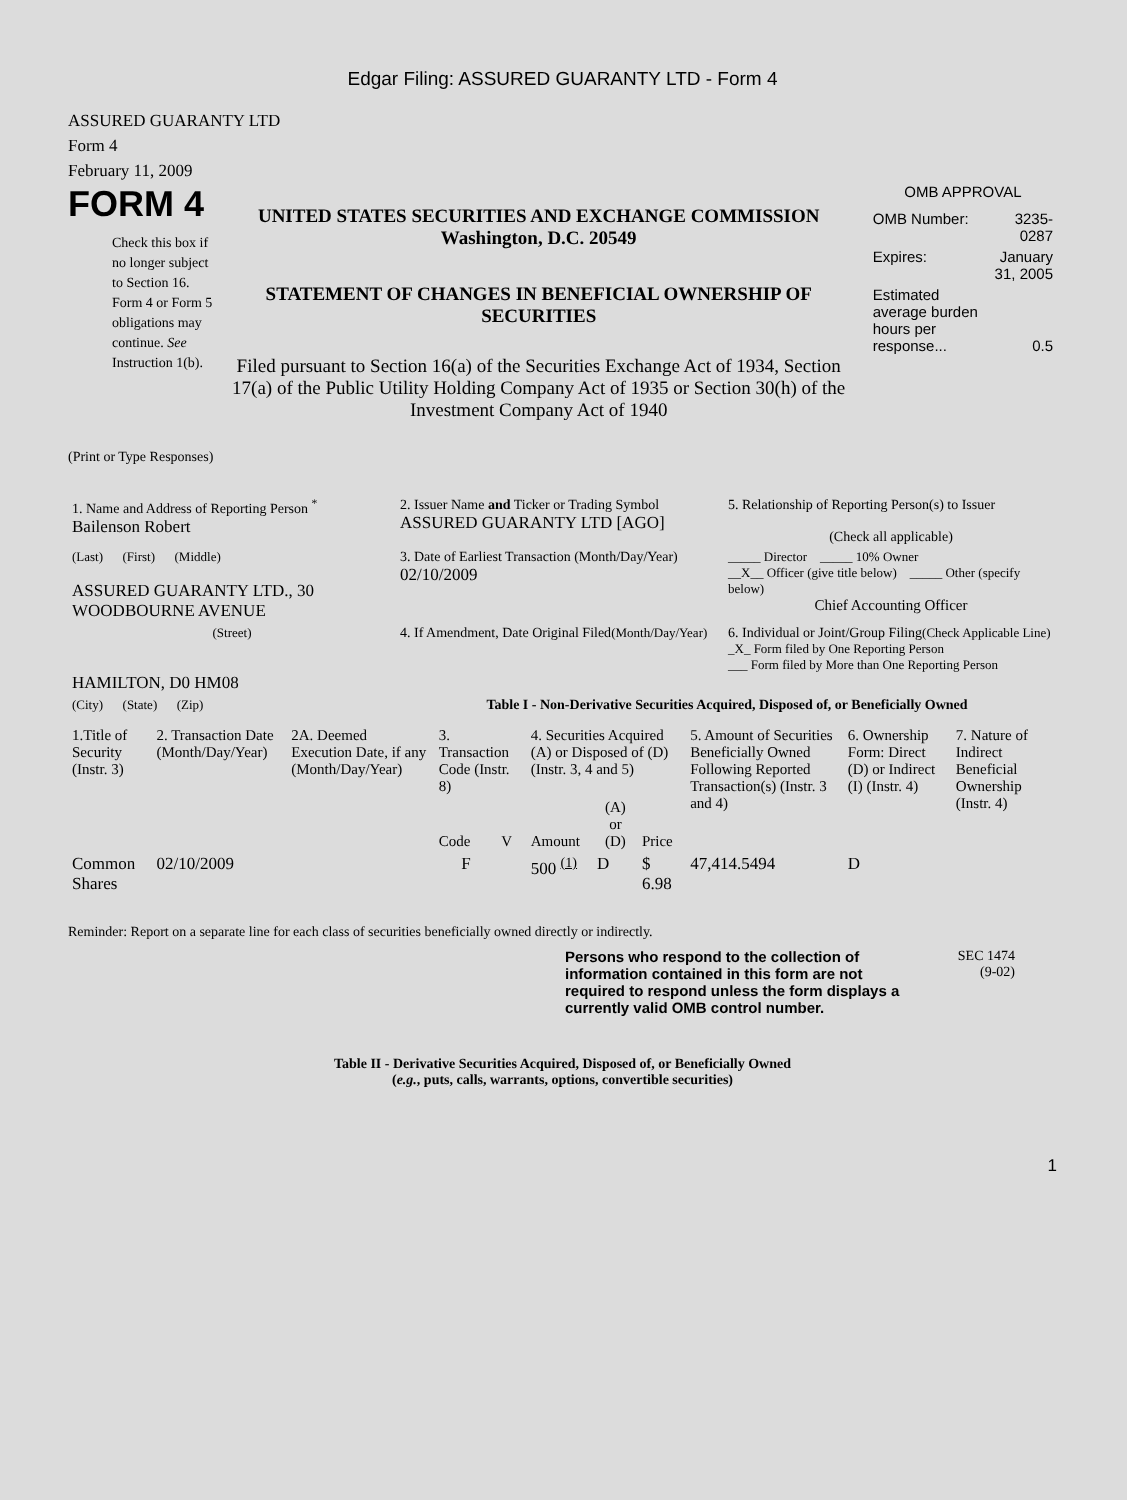Edgar Filing: ASSURED GUARANTY LTD - Form 4
ASSURED GUARANTY LTD
Form 4
February 11, 2009
FORM 4
Check this box if no longer subject to Section 16. Form 4 or Form 5 obligations may continue. See Instruction 1(b).
UNITED STATES SECURITIES AND EXCHANGE COMMISSION
Washington, D.C. 20549
STATEMENT OF CHANGES IN BENEFICIAL OWNERSHIP OF SECURITIES
Filed pursuant to Section 16(a) of the Securities Exchange Act of 1934, Section 17(a) of the Public Utility Holding Company Act of 1935 or Section 30(h) of the Investment Company Act of 1940
OMB APPROVAL
| OMB Number: | 3235-0287 |
| Expires: | January 31, 2005 |
| Estimated average burden hours per response... | 0.5 |
(Print or Type Responses)
| 1. Name and Address of Reporting Person <sup>*</sup> Bailenson Robert | 2. Issuer Name and Ticker or Trading Symbol ASSURED GUARANTY LTD [AGO] | 5. Relationship of Reporting Person(s) to Issuer (Check all applicable) |
| (Last) (First) (Middle) ASSURED GUARANTY LTD., 30 WOODBOURNE AVENUE | 3. Date of Earliest Transaction (Month/Day/Year) 02/10/2009 | _____ Director _____ 10% Owner __X__ Officer (give title below) _____ Other (specify below) Chief Accounting Officer |
| (Street) HAMILTON, D0 HM08 | 4. If Amendment, Date Original Filed (Month/Day/Year) | 6. Individual or Joint/Group Filing (Check Applicable Line) _X_ Form filed by One Reporting Person ___ Form filed by More than One Reporting Person |
| (City) (State) (Zip) | Table I - Non-Derivative Securities Acquired, Disposed of, or Beneficially Owned | |
| 1.Title of Security (Instr. 3) | 2. Transaction Date (Month/Day/Year) | 2A. Deemed Execution Date, if any (Month/Day/Year) | 3. Transaction Code (Instr. 8) | | 4. Securities Acquired (A) or Disposed of (D) (Instr. 3, 4 and 5) | | | 5. Amount of Securities Beneficially Owned Following Reported Transaction(s) (Instr. 3 and 4) | 6. Ownership Form: Direct (D) or Indirect (I) (Instr. 4) | 7. Nature of Indirect Beneficial Ownership (Instr. 4) |
| --- | --- | --- | --- | --- | --- | --- | --- | --- | --- | --- |
| | | | Code | V | Amount | (A) or (D) | Price | | | |
| Common Shares | 02/10/2009 | | F | | 500 <sup>(1)</sup> | D | $ 6.98 | 47,414.5494 | D | |
Reminder: Report on a separate line for each class of securities beneficially owned directly or indirectly.
Persons who respond to the collection of information contained in this form are not required to respond unless the form displays a currently valid OMB control number.
SEC 1474
(9-02)
Table II - Derivative Securities Acquired, Disposed of, or Beneficially Owned
(e.g., puts, calls, warrants, options, convertible securities)
1